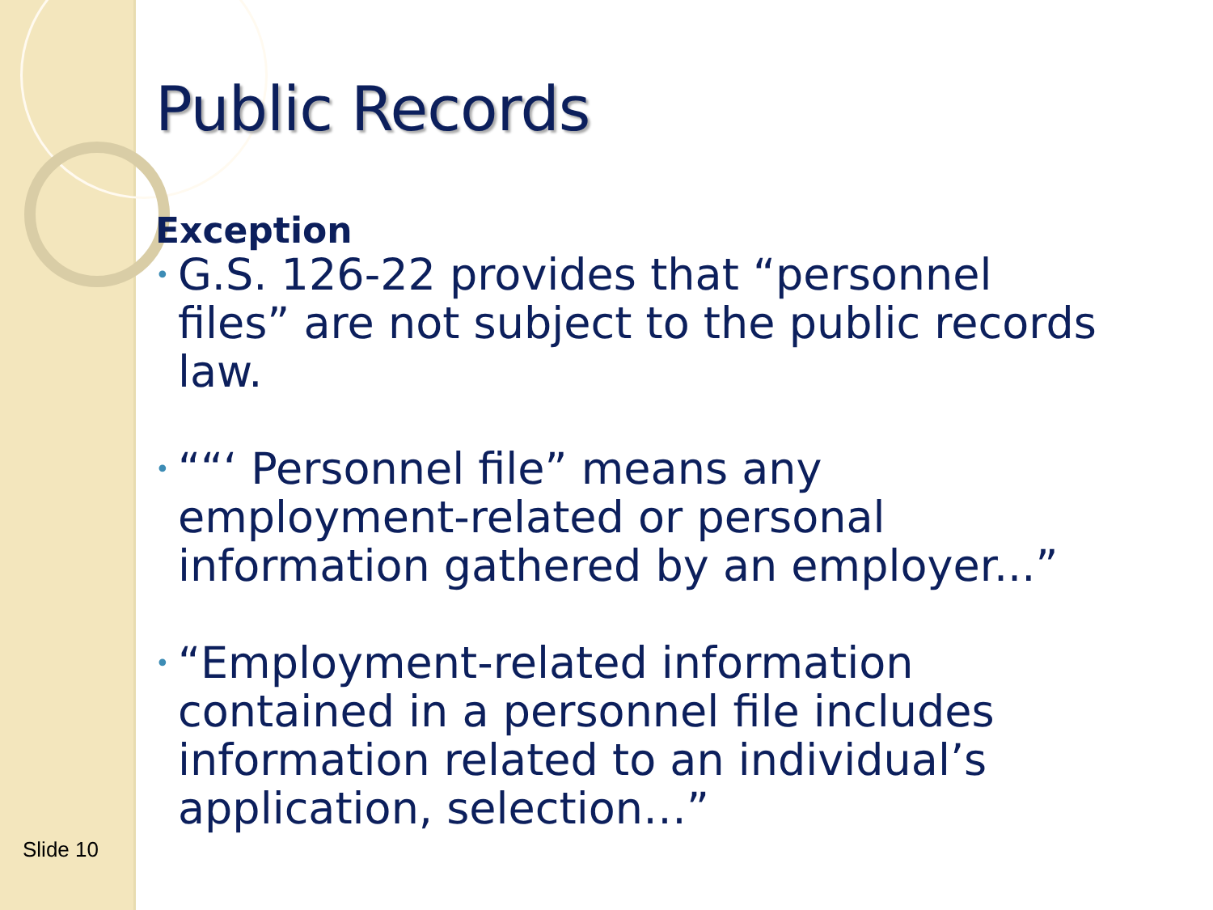Public Records
Exception
• G.S. 126-22 provides that “personnel files” are not subject to the public records law.
• ““‘ Personnel file” means any employment-related or personal information gathered by an employer...”
• “Employment-related information contained in a personnel file includes information related to an individual’s application, selection…”
Slide 10